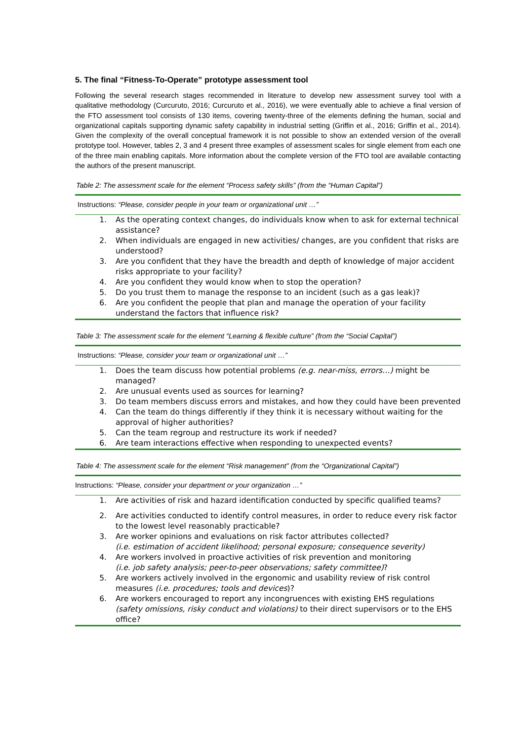5. The final “Fitness-To-Operate” prototype assessment tool
Following the several research stages recommended in literature to develop new assessment survey tool with a qualitative methodology (Curcuruto, 2016; Curcuruto et al., 2016), we were eventually able to achieve a final version of the FTO assessment tool consists of 130 items, covering twenty-three of the elements defining the human, social and organizational capitals supporting dynamic safety capability in industrial setting (Griffin et al., 2016; Griffin et al., 2014). Given the complexity of the overall conceptual framework it is not possible to show an extended version of the overall prototype tool. However, tables 2, 3 and 4 present three examples of assessment scales for single element from each one of the three main enabling capitals. More information about the complete version of the FTO tool are available contacting the authors of the present manuscript.
Table 2: The assessment scale for the element “Process safety skills” (from the “Human Capital”)
| Instructions: “Please, consider people in your team or organizational unit …” | |
| 1. | As the operating context changes, do individuals know when to ask for external technical assistance? |
| 2. | When individuals are engaged in new activities/ changes, are you confident that risks are understood? |
| 3. | Are you confident that they have the breadth and depth of knowledge of major accident risks appropriate to your facility? |
| 4. | Are you confident they would know when to stop the operation? |
| 5. | Do you trust them to manage the response to an incident (such as a gas leak)? |
| 6. | Are you confident the people that plan and manage the operation of your facility understand the factors that influence risk? |
Table 3: The assessment scale for the element “Learning & flexible culture” (from the “Social Capital”)
| Instructions: “Please, consider your team or organizational unit …” | |
| 1. | Does the team discuss how potential problems (e.g. near-miss, errors…) might be managed? |
| 2. | Are unusual events used as sources for learning? |
| 3. | Do team members discuss errors and mistakes, and how they could have been prevented |
| 4. | Can the team do things differently if they think it is necessary without waiting for the approval of higher authorities? |
| 5. | Can the team regroup and restructure its work if needed? |
| 6. | Are team interactions effective when responding to unexpected events? |
Table 4: The assessment scale for the element “Risk management” (from the “Organizational Capital”)
| Instructions: “Please, consider your department or your organization …” | |
| 1. | Are activities of risk and hazard identification conducted by specific qualified teams? |
| 2. | Are activities conducted to identify control measures, in order to reduce every risk factor to the lowest level reasonably practicable? |
| 3. | Are worker opinions and evaluations on risk factor attributes collected? (i.e. estimation of accident likelihood; personal exposure; consequence severity) |
| 4. | Are workers involved in proactive activities of risk prevention and monitoring (i.e. job safety analysis; peer-to-peer observations; safety committee) ? |
| 5. | Are workers actively involved in the ergonomic and usability review of risk control measures (i.e. procedures; tools and devices )? |
| 6. | Are workers encouraged to report any incongruences with existing EHS regulations (safety omissions, risky conduct and violations) to their direct supervisors or to the EHS office? |